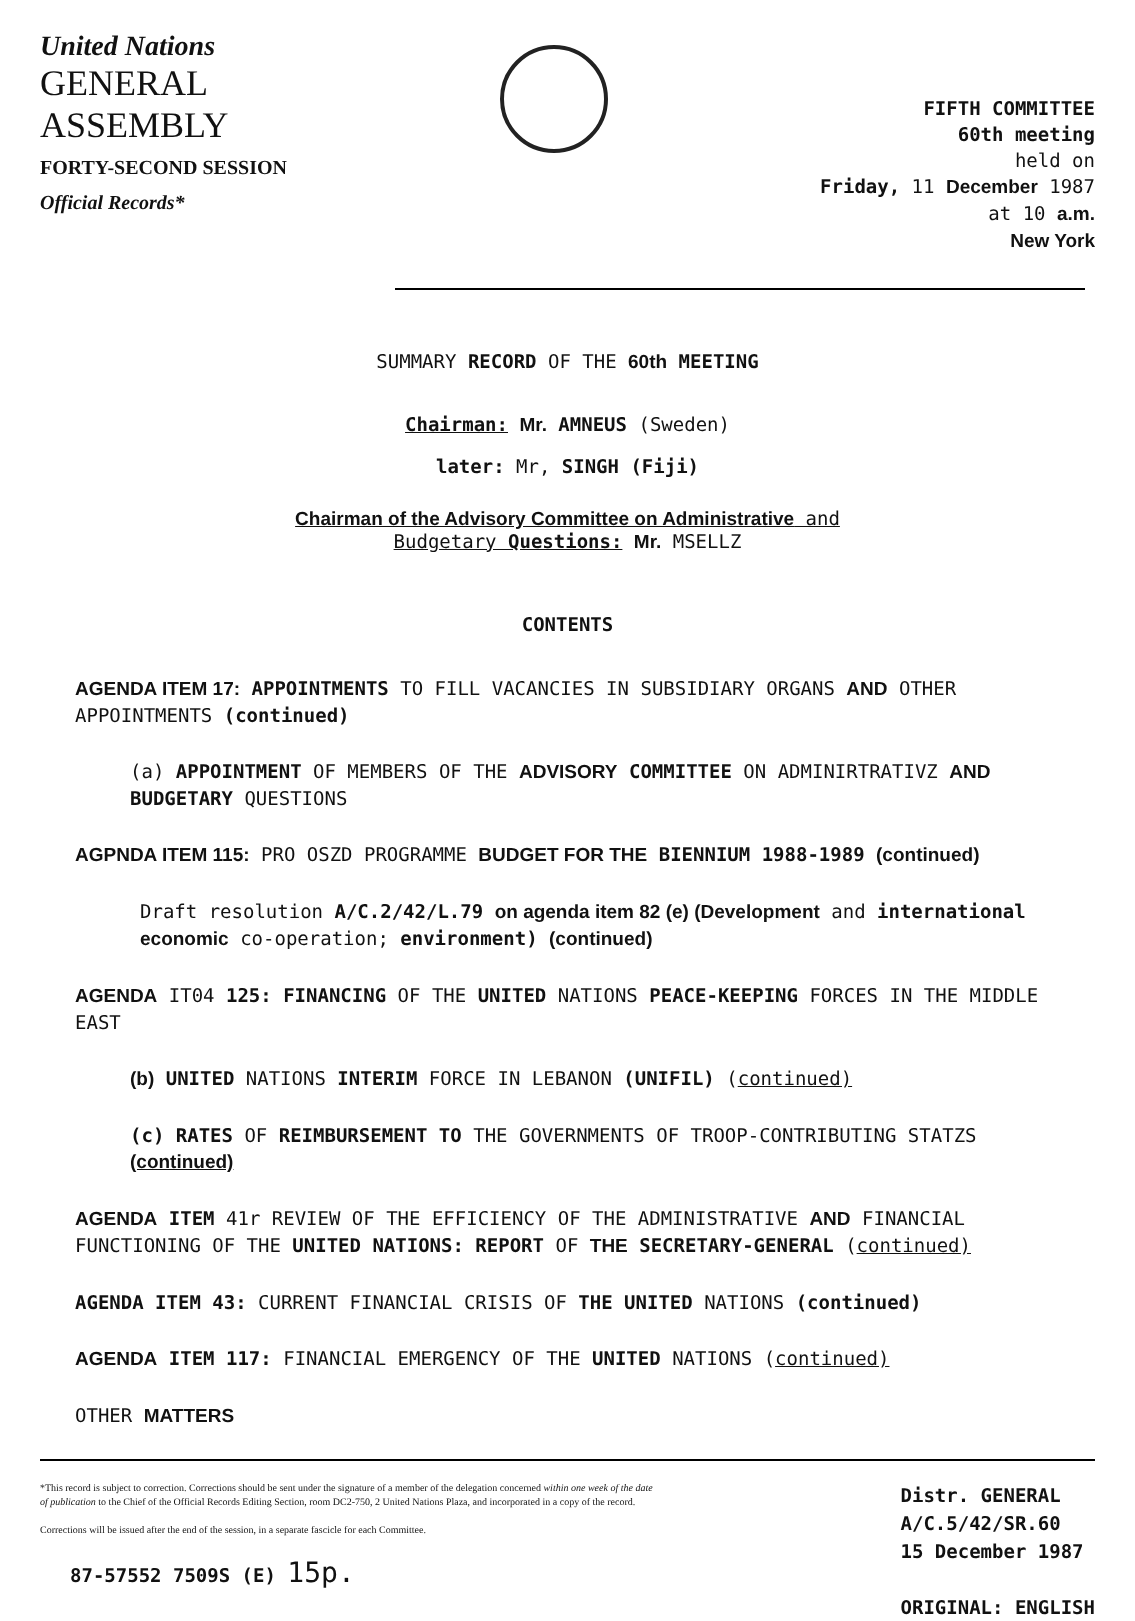United Nations
GENERAL
ASSEMBLY
FORTY-SECOND SESSION
Official Records*
FIFTH COMMITTEE
60th meeting
held on
Friday, 11 December 1987
at 10 a.m.
New York
SUMMARY RECORD OF THE 60th MEETING
Chairman: Mr. AMNEUS (Sweden)
later: Mr, SINGH (Fiji)
Chairman of the Advisory Committee on Administrative and
Budgetary Questions: Mr. MSELLZ
CONTENTS
AGENDA ITEM 17: APPOINTMENTS TO FILL VACANCIES IN SUBSIDIARY ORGANS AND OTHER APPOINTMENTS (continued)
(a) APPOINTMENT OF MEMBERS OF THE ADVISORY COMMITTEE ON ADMINIRTRATIVZ AND BUDGETARY QUESTIONS
AGPNDA ITEM 115: PRO OSZD PROGRAMME BUDGET FOR THE BIENNIUM 1988-1989 (continued)
Draft resolution A/C.2/42/L.79 on agenda item 82 (e) (Development and international economic co-operation; environment) (continued)
AGENDA IT04 125: FINANCING OF THE UNITED NATIONS PEACE-KEEPING FORCES IN THE MIDDLE EAST
(b) UNITED NATIONS INTERIM FORCE IN LEBANON (UNIFIL) (continued)
(c) RATES OF REIMBURSEMENT TO THE GOVERNMENTS OF TROOP-CONTRIBUTING STATZS (continued)
AGENDA ITEM 41r REVIEW OF THE EFFICIENCY OF THE ADMINISTRATIVE AND FINANCIAL FUNCTIONING OF THE UNITED NATIONS: REPORT OF THE SECRETARY-GENERAL (continued)
AGENDA ITEM 43: CURRENT FINANCIAL CRISIS OF THE UNITED NATIONS (continued)
AGENDA ITEM 117: FINANCIAL EMERGENCY OF THE UNITED NATIONS (continued)
OTHER MATTERS
*This record is subject to correction. Corrections should be sent under the signature of a member of the delegation concerned within one week of the date of publication to the Chief of the Official Records Editing Section, room DC2-750, 2 United Nations Plaza, and incorporated in a copy of the record.
Corrections will be issued after the end of the session, in a separate fascicle for each Committee.
87-57552 7509S (E) 15p.
Distr. GENERAL
A/C.5/42/SR.60
15 December 1987
ORIGINAL: ENGLISH